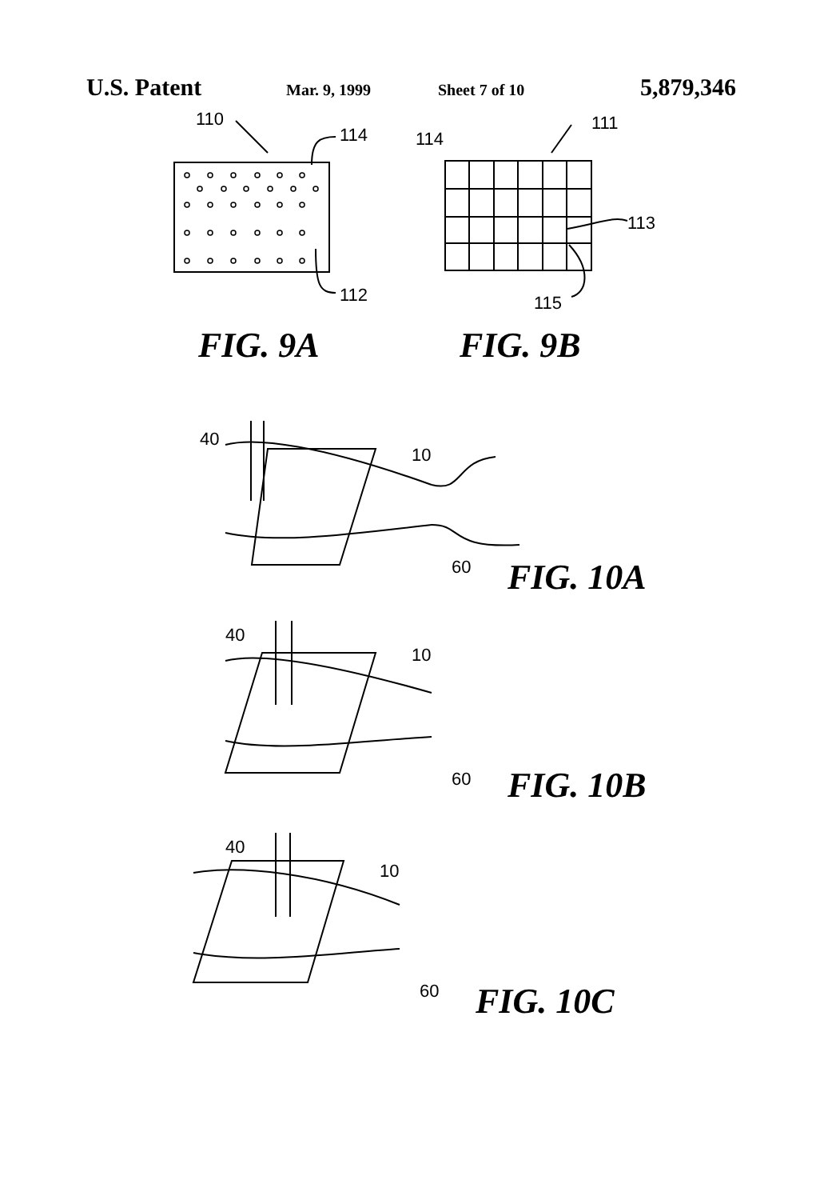U.S. Patent Mar. 9, 1999 Sheet 7 of 10 5,879,346
110
114
112
114
111
113
115
FIG. 9A
FIG. 9B
40
10
60
FIG. 10A
40
10
60
FIG. 10B
40
10
60
FIG. 10C